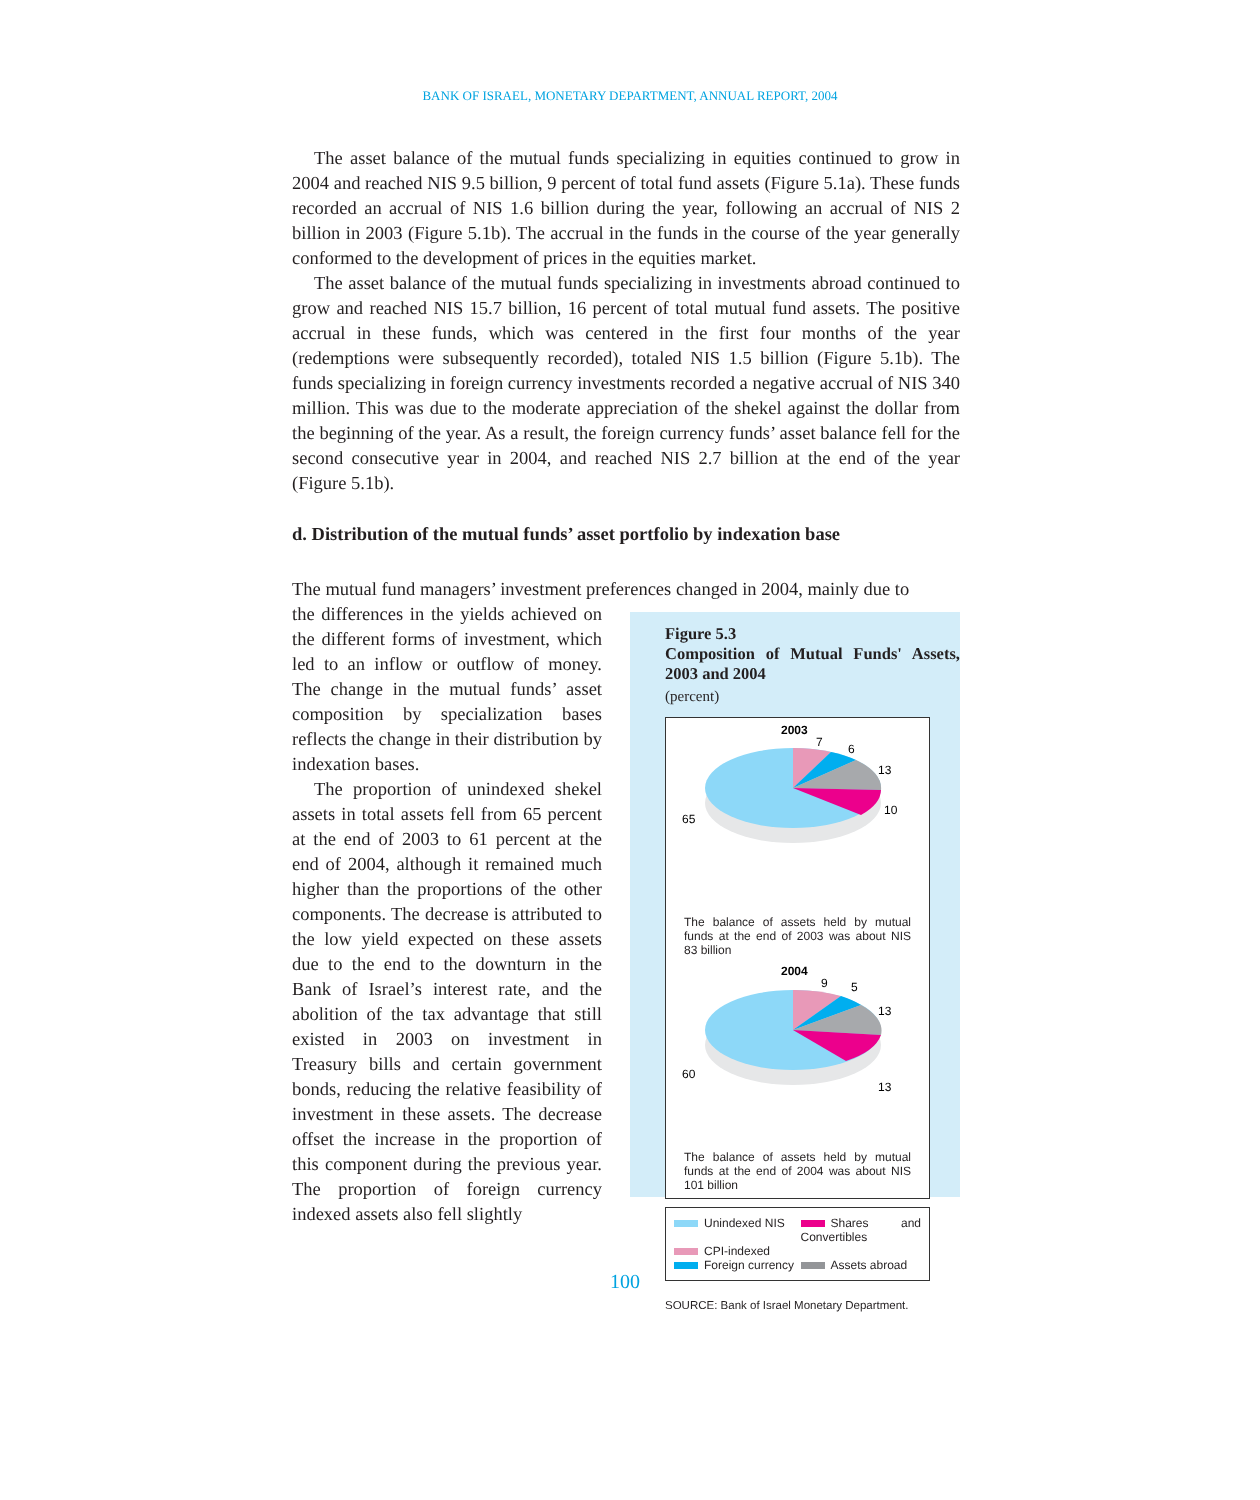BANK OF ISRAEL, MONETARY DEPARTMENT, ANNUAL REPORT, 2004
The asset balance of the mutual funds specializing in equities continued to grow in 2004 and reached NIS 9.5 billion, 9 percent of total fund assets (Figure 5.1a). These funds recorded an accrual of NIS 1.6 billion during the year, following an accrual of NIS 2 billion in 2003 (Figure 5.1b). The accrual in the funds in the course of the year generally conformed to the development of prices in the equities market.
The asset balance of the mutual funds specializing in investments abroad continued to grow and reached NIS 15.7 billion, 16 percent of total mutual fund assets. The positive accrual in these funds, which was centered in the first four months of the year (redemptions were subsequently recorded), totaled NIS 1.5 billion (Figure 5.1b). The funds specializing in foreign currency investments recorded a negative accrual of NIS 340 million. This was due to the moderate appreciation of the shekel against the dollar from the beginning of the year. As a result, the foreign currency funds’ asset balance fell for the second consecutive year in 2004, and reached NIS 2.7 billion at the end of the year (Figure 5.1b).
d. Distribution of the mutual funds’ asset portfolio by indexation base
The mutual fund managers’ investment preferences changed in 2004, mainly due to
the differences in the yields achieved on the different forms of investment, which led to an inflow or outflow of money. The change in the mutual funds’ asset composition by specialization bases reflects the change in their distribution by indexation bases.
The proportion of unindexed shekel assets in total assets fell from 65 percent at the end of 2003 to 61 percent at the end of 2004, although it remained much higher than the proportions of the other components. The decrease is attributed to the low yield expected on these assets due to the end to the downturn in the Bank of Israel’s interest rate, and the abolition of the tax advantage that still existed in 2003 on investment in Treasury bills and certain government bonds, reducing the relative feasibility of investment in these assets. The decrease offset the increase in the proportion of this component during the previous year. The proportion of foreign currency indexed assets also fell slightly
Figure 5.3
Composition of Mutual Funds' Assets, 2003 and 2004
(percent)
2003
7
6
13
10
65
The balance of assets held by mutual funds at the end of 2003 was about NIS 83 billion
2004
9
5
13
13
60
The balance of assets held by mutual funds at the end of 2004 was about NIS 101 billion
Unindexed NIS
Shares and Convertibles
CPI-indexed
Foreign currency
Assets abroad
SOURCE: Bank of Israel Monetary Department.
100